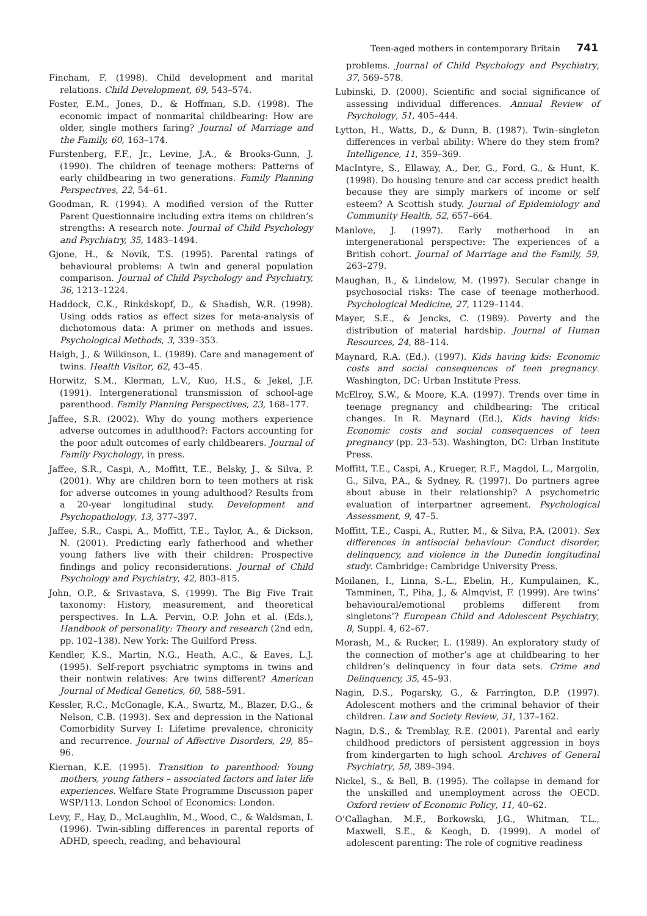Teen-aged mothers in contemporary Britain 741
Fincham, F. (1998). Child development and marital relations. Child Development, 69, 543–574.
Foster, E.M., Jones, D., & Hoffman, S.D. (1998). The economic impact of nonmarital childbearing: How are older, single mothers faring? Journal of Marriage and the Family, 60, 163–174.
Furstenberg, F.F., Jr., Levine, J.A., & Brooks-Gunn, J. (1990). The children of teenage mothers: Patterns of early childbearing in two generations. Family Planning Perspectives, 22, 54–61.
Goodman, R. (1994). A modified version of the Rutter Parent Questionnaire including extra items on children’s strengths: A research note. Journal of Child Psychology and Psychiatry, 35, 1483–1494.
Gjone, H., & Novik, T.S. (1995). Parental ratings of behavioural problems: A twin and general population comparison. Journal of Child Psychology and Psychiatry, 36, 1213–1224.
Haddock, C.K., Rinkdskopf, D., & Shadish, W.R. (1998). Using odds ratios as effect sizes for meta-analysis of dichotomous data: A primer on methods and issues. Psychological Methods, 3, 339–353.
Haigh, J., & Wilkinson, L. (1989). Care and management of twins. Health Visitor, 62, 43–45.
Horwitz, S.M., Klerman, L.V., Kuo, H.S., & Jekel, J.F. (1991). Intergenerational transmission of school-age parenthood. Family Planning Perspectives, 23, 168–177.
Jaffee, S.R. (2002). Why do young mothers experience adverse outcomes in adulthood?: Factors accounting for the poor adult outcomes of early childbearers. Journal of Family Psychology, in press.
Jaffee, S.R., Caspi, A., Moffitt, T.E., Belsky, J., & Silva, P. (2001). Why are children born to teen mothers at risk for adverse outcomes in young adulthood? Results from a 20-year longitudinal study. Development and Psychopathology, 13, 377–397.
Jaffee, S.R., Caspi, A., Moffitt, T.E., Taylor, A., & Dickson, N. (2001). Predicting early fatherhood and whether young fathers live with their children: Prospective findings and policy reconsiderations. Journal of Child Psychology and Psychiatry, 42, 803–815.
John, O.P., & Srivastava, S. (1999). The Big Five Trait taxonomy: History, measurement, and theoretical perspectives. In L.A. Pervin, O.P. John et al. (Eds.), Handbook of personality: Theory and research (2nd edn, pp. 102–138). New York: The Guilford Press.
Kendler, K.S., Martin, N.G., Heath, A.C., & Eaves, L.J. (1995). Self-report psychiatric symptoms in twins and their nontwin relatives: Are twins different? American Journal of Medical Genetics, 60, 588–591.
Kessler, R.C., McGonagle, K.A., Swartz, M., Blazer, D.G., & Nelson, C.B. (1993). Sex and depression in the National Comorbidity Survey I: Lifetime prevalence, chronicity and recurrence. Journal of Affective Disorders, 29, 85–96.
Kiernan, K.E. (1995). Transition to parenthood: Young mothers, young fathers – associated factors and later life experiences. Welfare State Programme Discussion paper WSP/113. London School of Economics: London.
Levy, F., Hay, D., McLaughlin, M., Wood, C., & Waldsman, I. (1996). Twin-sibling differences in parental reports of ADHD, speech, reading, and behavioural
problems. Journal of Child Psychology and Psychiatry, 37, 569–578.
Lubinski, D. (2000). Scientific and social significance of assessing individual differences. Annual Review of Psychology, 51, 405–444.
Lytton, H., Watts, D., & Dunn, B. (1987). Twin–singleton differences in verbal ability: Where do they stem from? Intelligence, 11, 359–369.
MacIntyre, S., Ellaway, A., Der, G., Ford, G., & Hunt, K. (1998). Do housing tenure and car access predict health because they are simply markers of income or self esteem? A Scottish study. Journal of Epidemiology and Community Health, 52, 657–664.
Manlove, J. (1997). Early motherhood in an intergenerational perspective: The experiences of a British cohort. Journal of Marriage and the Family, 59, 263–279.
Maughan, B., & Lindelow, M. (1997). Secular change in psychosocial risks: The case of teenage motherhood. Psychological Medicine, 27, 1129–1144.
Mayer, S.E., & Jencks, C. (1989). Poverty and the distribution of material hardship. Journal of Human Resources, 24, 88–114.
Maynard, R.A. (Ed.). (1997). Kids having kids: Economic costs and social consequences of teen pregnancy. Washington, DC: Urban Institute Press.
McElroy, S.W., & Moore, K.A. (1997). Trends over time in teenage pregnancy and childbearing: The critical changes. In R. Maynard (Ed.), Kids having kids: Economic costs and social consequences of teen pregnancy (pp. 23–53). Washington, DC: Urban Institute Press.
Moffitt, T.E., Caspi, A., Krueger, R.F., Magdol, L., Margolin, G., Silva, P.A., & Sydney, R. (1997). Do partners agree about abuse in their relationship? A psychometric evaluation of interpartner agreement. Psychological Assessment, 9, 47–5.
Moffitt, T.E., Caspi, A., Rutter, M., & Silva, P.A. (2001). Sex differences in antisocial behaviour: Conduct disorder, delinquency, and violence in the Dunedin longitudinal study. Cambridge: Cambridge University Press.
Moilanen, I., Linna, S.-L., Ebelin, H., Kumpulainen, K., Tamminen, T., Piha, J., & Almqvist, F. (1999). Are twins’ behavioural/emotional problems different from singletons’? European Child and Adolescent Psychiatry, 8, Suppl. 4, 62–67.
Morash, M., & Rucker, L. (1989). An exploratory study of the connection of mother’s age at childbearing to her children’s delinquency in four data sets. Crime and Delinquency, 35, 45–93.
Nagin, D.S., Pogarsky, G., & Farrington, D.P. (1997). Adolescent mothers and the criminal behavior of their children. Law and Society Review, 31, 137–162.
Nagin, D.S., & Tremblay, R.E. (2001). Parental and early childhood predictors of persistent aggression in boys from kindergarten to high school. Archives of General Psychiatry, 58, 389–394.
Nickel, S., & Bell, B. (1995). The collapse in demand for the unskilled and unemployment across the OECD. Oxford review of Economic Policy, 11, 40–62.
O’Callaghan, M.F., Borkowski, J.G., Whitman, T.L., Maxwell, S.E., & Keogh, D. (1999). A model of adolescent parenting: The role of cognitive readiness